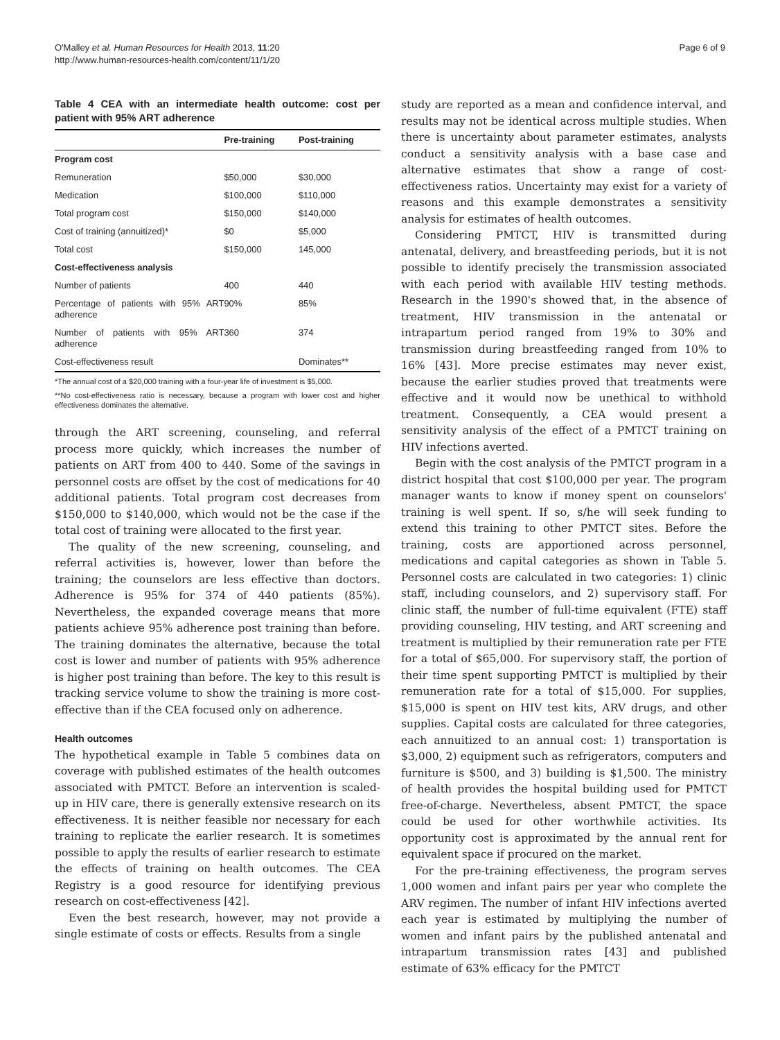O'Malley et al. Human Resources for Health 2013, 11:20
http://www.human-resources-health.com/content/11/1/20
Page 6 of 9
Table 4 CEA with an intermediate health outcome: cost per patient with 95% ART adherence
| | Pre-training | Post-training |
| --- | --- | --- |
| Program cost | | |
| Remuneration | $50,000 | $30,000 |
| Medication | $100,000 | $110,000 |
| Total program cost | $150,000 | $140,000 |
| Cost of training (annuitized)* | $0 | $5,000 |
| Total cost | $150,000 | 145,000 |
| Cost-effectiveness analysis | | |
| Number of patients | 400 | 440 |
| Percentage of patients with 95% ART adherence | 90% | 85% |
| Number of patients with 95% ART adherence | 360 | 374 |
| Cost-effectiveness result | | Dominates** |
*The annual cost of a $20,000 training with a four-year life of investment is $5,000.
**No cost-effectiveness ratio is necessary, because a program with lower cost and higher effectiveness dominates the alternative.
through the ART screening, counseling, and referral process more quickly, which increases the number of patients on ART from 400 to 440. Some of the savings in personnel costs are offset by the cost of medications for 40 additional patients. Total program cost decreases from $150,000 to $140,000, which would not be the case if the total cost of training were allocated to the first year.
The quality of the new screening, counseling, and referral activities is, however, lower than before the training; the counselors are less effective than doctors. Adherence is 95% for 374 of 440 patients (85%). Nevertheless, the expanded coverage means that more patients achieve 95% adherence post training than before. The training dominates the alternative, because the total cost is lower and number of patients with 95% adherence is higher post training than before. The key to this result is tracking service volume to show the training is more cost-effective than if the CEA focused only on adherence.
Health outcomes
The hypothetical example in Table 5 combines data on coverage with published estimates of the health outcomes associated with PMTCT. Before an intervention is scaled-up in HIV care, there is generally extensive research on its effectiveness. It is neither feasible nor necessary for each training to replicate the earlier research. It is sometimes possible to apply the results of earlier research to estimate the effects of training on health outcomes. The CEA Registry is a good resource for identifying previous research on cost-effectiveness [42].
Even the best research, however, may not provide a single estimate of costs or effects. Results from a single
study are reported as a mean and confidence interval, and results may not be identical across multiple studies. When there is uncertainty about parameter estimates, analysts conduct a sensitivity analysis with a base case and alternative estimates that show a range of cost-effectiveness ratios. Uncertainty may exist for a variety of reasons and this example demonstrates a sensitivity analysis for estimates of health outcomes.
Considering PMTCT, HIV is transmitted during antenatal, delivery, and breastfeeding periods, but it is not possible to identify precisely the transmission associated with each period with available HIV testing methods. Research in the 1990's showed that, in the absence of treatment, HIV transmission in the antenatal or intrapartum period ranged from 19% to 30% and transmission during breastfeeding ranged from 10% to 16% [43]. More precise estimates may never exist, because the earlier studies proved that treatments were effective and it would now be unethical to withhold treatment. Consequently, a CEA would present a sensitivity analysis of the effect of a PMTCT training on HIV infections averted.
Begin with the cost analysis of the PMTCT program in a district hospital that cost $100,000 per year. The program manager wants to know if money spent on counselors' training is well spent. If so, s/he will seek funding to extend this training to other PMTCT sites. Before the training, costs are apportioned across personnel, medications and capital categories as shown in Table 5. Personnel costs are calculated in two categories: 1) clinic staff, including counselors, and 2) supervisory staff. For clinic staff, the number of full-time equivalent (FTE) staff providing counseling, HIV testing, and ART screening and treatment is multiplied by their remuneration rate per FTE for a total of $65,000. For supervisory staff, the portion of their time spent supporting PMTCT is multiplied by their remuneration rate for a total of $15,000. For supplies, $15,000 is spent on HIV test kits, ARV drugs, and other supplies. Capital costs are calculated for three categories, each annuitized to an annual cost: 1) transportation is $3,000, 2) equipment such as refrigerators, computers and furniture is $500, and 3) building is $1,500. The ministry of health provides the hospital building used for PMTCT free-of-charge. Nevertheless, absent PMTCT, the space could be used for other worthwhile activities. Its opportunity cost is approximated by the annual rent for equivalent space if procured on the market.
For the pre-training effectiveness, the program serves 1,000 women and infant pairs per year who complete the ARV regimen. The number of infant HIV infections averted each year is estimated by multiplying the number of women and infant pairs by the published antenatal and intrapartum transmission rates [43] and published estimate of 63% efficacy for the PMTCT